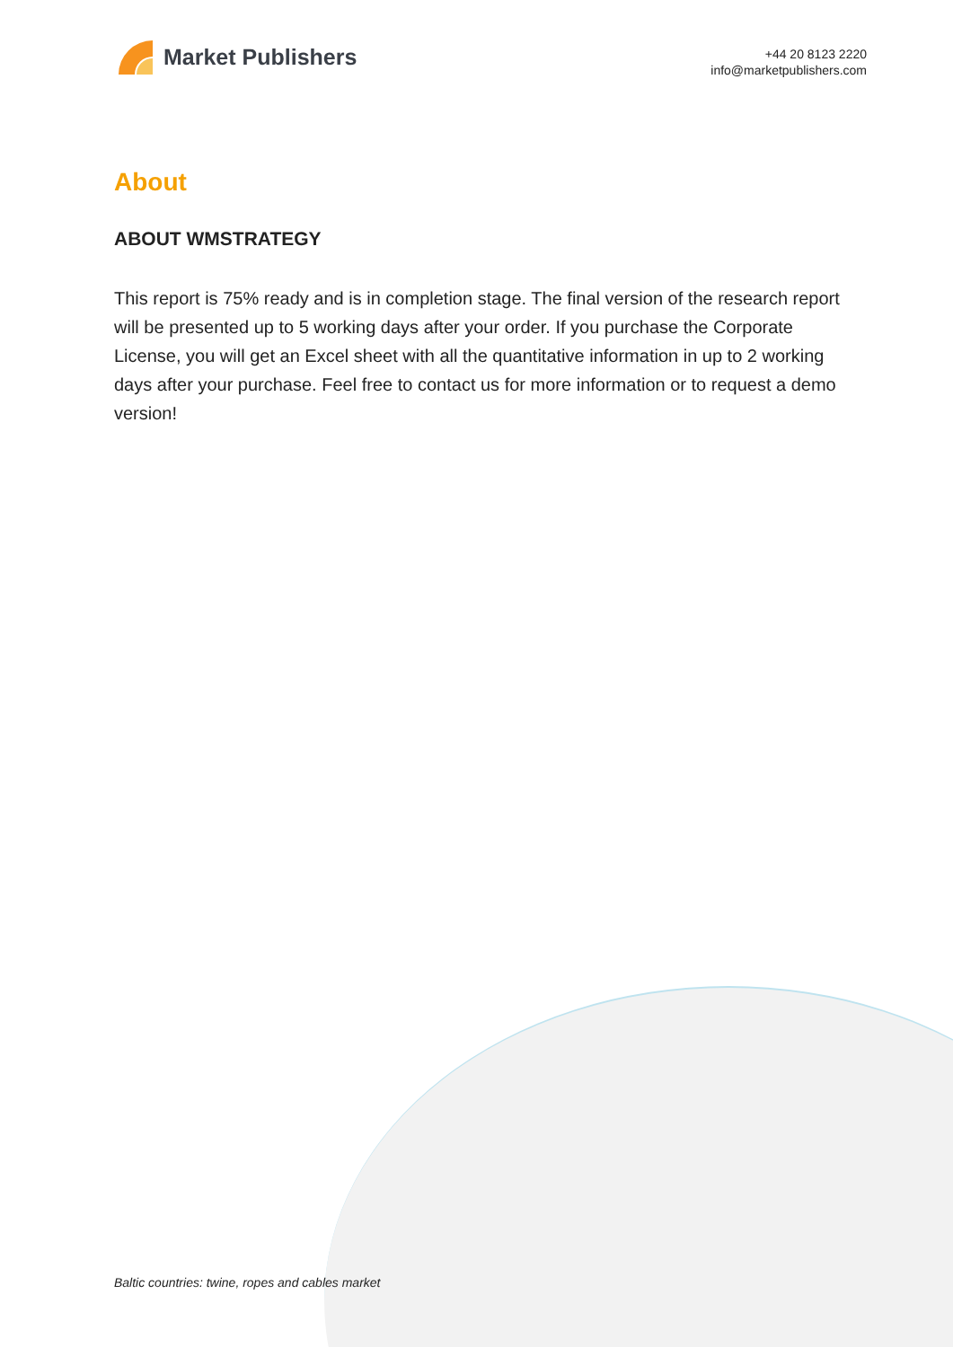Market Publishers
+44 20 8123 2220
info@marketpublishers.com
About
ABOUT WMSTRATEGY
This report is 75% ready and is in completion stage. The final version of the research report will be presented up to 5 working days after your order. If you purchase the Corporate License, you will get an Excel sheet with all the quantitative information in up to 2 working days after your purchase. Feel free to contact us for more information or to request a demo version!
Baltic countries: twine, ropes and cables market